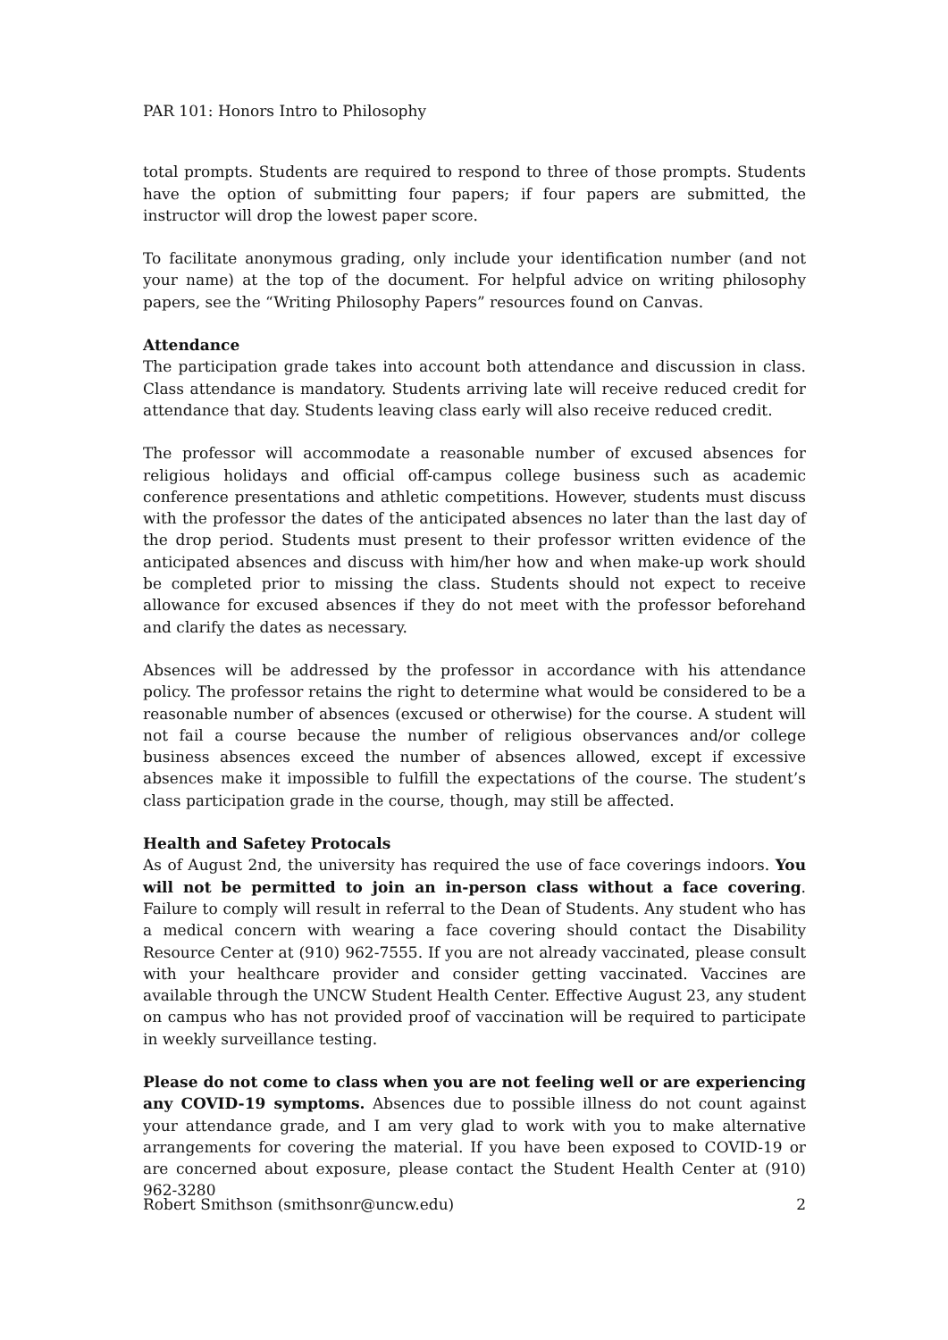PAR 101: Honors Intro to Philosophy
total prompts. Students are required to respond to three of those prompts. Students have the option of submitting four papers; if four papers are submitted, the instructor will drop the lowest paper score.
To facilitate anonymous grading, only include your identification number (and not your name) at the top of the document. For helpful advice on writing philosophy papers, see the “Writing Philosophy Papers” resources found on Canvas.
Attendance
The participation grade takes into account both attendance and discussion in class. Class attendance is mandatory. Students arriving late will receive reduced credit for attendance that day. Students leaving class early will also receive reduced credit.
The professor will accommodate a reasonable number of excused absences for religious holidays and official off-campus college business such as academic conference presentations and athletic competitions. However, students must discuss with the professor the dates of the anticipated absences no later than the last day of the drop period. Students must present to their professor written evidence of the anticipated absences and discuss with him/her how and when make-up work should be completed prior to missing the class. Students should not expect to receive allowance for excused absences if they do not meet with the professor beforehand and clarify the dates as necessary.
Absences will be addressed by the professor in accordance with his attendance policy. The professor retains the right to determine what would be considered to be a reasonable number of absences (excused or otherwise) for the course. A student will not fail a course because the number of religious observances and/or college business absences exceed the number of absences allowed, except if excessive absences make it impossible to fulfill the expectations of the course. The student’s class participation grade in the course, though, may still be affected.
Health and Safetey Protocals
As of August 2nd, the university has required the use of face coverings indoors. You will not be permitted to join an in-person class without a face covering. Failure to comply will result in referral to the Dean of Students. Any student who has a medical concern with wearing a face covering should contact the Disability Resource Center at (910) 962-7555. If you are not already vaccinated, please consult with your healthcare provider and consider getting vaccinated. Vaccines are available through the UNCW Student Health Center. Effective August 23, any student on campus who has not provided proof of vaccination will be required to participate in weekly surveillance testing.
Please do not come to class when you are not feeling well or are experiencing any COVID-19 symptoms. Absences due to possible illness do not count against your attendance grade, and I am very glad to work with you to make alternative arrangements for covering the material. If you have been exposed to COVID-19 or are concerned about exposure, please contact the Student Health Center at (910) 962-3280
Robert Smithson (smithsonr@uncw.edu) 2